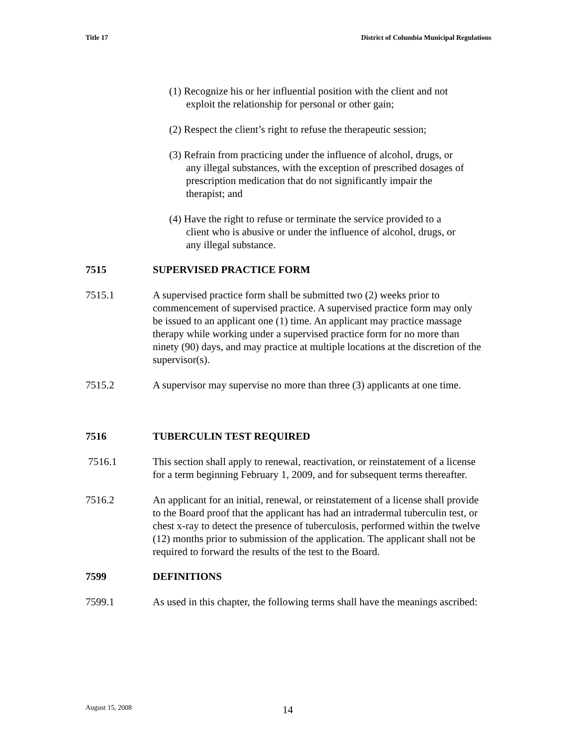Title 17 District of Columbia Municipal Regulations
(1) Recognize his or her influential position with the client and not exploit the relationship for personal or other gain;
(2) Respect the client’s right to refuse the therapeutic session;
(3) Refrain from practicing under the influence of alcohol, drugs, or any illegal substances, with the exception of prescribed dosages of prescription medication that do not significantly impair the therapist; and
(4) Have the right to refuse or terminate the service provided to a client who is abusive or under the influence of alcohol, drugs, or any illegal substance.
7515 SUPERVISED PRACTICE FORM
7515.1 A supervised practice form shall be submitted two (2) weeks prior to commencement of supervised practice. A supervised practice form may only be issued to an applicant one (1) time. An applicant may practice massage therapy while working under a supervised practice form for no more than ninety (90) days, and may practice at multiple locations at the discretion of the supervisor(s).
7515.2 A supervisor may supervise no more than three (3) applicants at one time.
7516 TUBERCULIN TEST REQUIRED
7516.1 This section shall apply to renewal, reactivation, or reinstatement of a license for a term beginning February 1, 2009, and for subsequent terms thereafter.
7516.2 An applicant for an initial, renewal, or reinstatement of a license shall provide to the Board proof that the applicant has had an intradermal tuberculin test, or chest x-ray to detect the presence of tuberculosis, performed within the twelve (12) months prior to submission of the application. The applicant shall not be required to forward the results of the test to the Board.
7599 DEFINITIONS
7599.1 As used in this chapter, the following terms shall have the meanings ascribed:
August 15, 2008 14